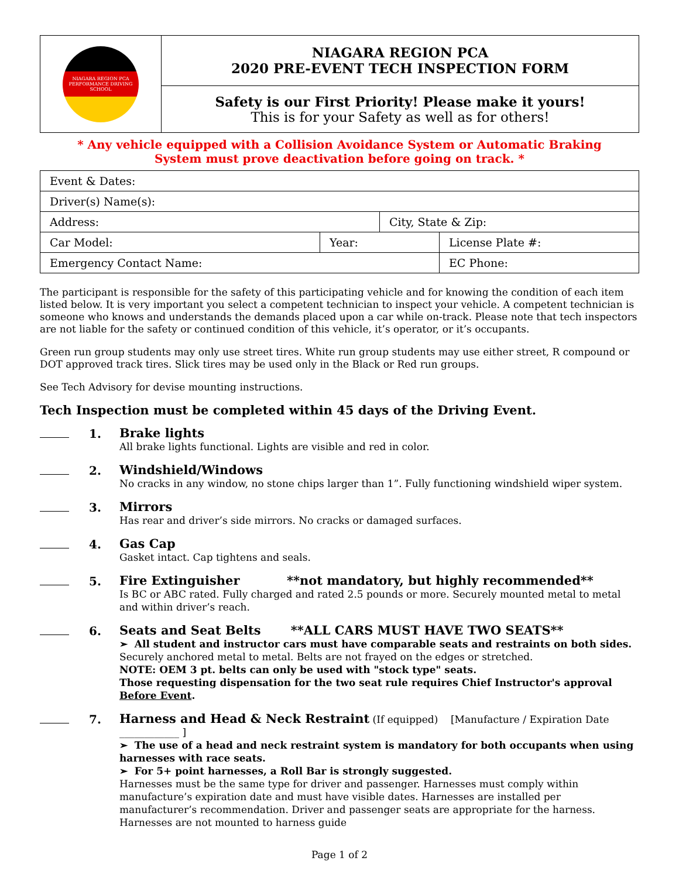| NIAGARA REGION PCA PERFORMANCE DRIVING SCHOOL | NIAGARA REGION PCA 2020 PRE-EVENT TECH INSPECTION FORM |
| | Safety is our First Priority! Please make it yours! This is for your Safety as well as for others! |
* Any vehicle equipped with a Collision Avoidance System or Automatic Braking
System must prove deactivation before going on track. *
| Event & Dates: | | | |
| Driver(s) Name(s): | | | |
| Address: | | City, State & Zip: | |
| Car Model: | Year: | | License Plate #: |
| Emergency Contact Name: | | | EC Phone: |
The participant is responsible for the safety of this participating vehicle and for knowing the condition of each item listed below. It is very important you select a competent technician to inspect your vehicle. A competent technician is someone who knows and understands the demands placed upon a car while on-track. Please note that tech inspectors are not liable for the safety or continued condition of this vehicle, it’s operator, or it’s occupants.
Green run group students may only use street tires. White run group students may use either street, R compound or DOT approved track tires. Slick tires may be used only in the Black or Red run groups.
See Tech Advisory for devise mounting instructions.
Tech Inspection must be completed within 45 days of the Driving Event.
1.
Brake lights
All brake lights functional. Lights are visible and red in color.
2.
Windshield/Windows
No cracks in any window, no stone chips larger than 1”. Fully functioning windshield wiper system.
3.
Mirrors
Has rear and driver’s side mirrors. No cracks or damaged surfaces.
4.
Gas Cap
Gasket intact. Cap tightens and seals.
5.
Fire Extinguisher **not mandatory, but highly recommended**
Is BC or ABC rated. Fully charged and rated 2.5 pounds or more. Securely mounted metal to metal and within driver’s reach.
6.
Seats and Seat Belts **ALL CARS MUST HAVE TWO SEATS**
➢ All student and instructor cars must have comparable seats and restraints on both sides.
Securely anchored metal to metal. Belts are not frayed on the edges or stretched.
NOTE: OEM 3 pt. belts can only be used with "stock type" seats.
Those requesting dispensation for the two seat rule requires Chief Instructor's approval Before Event.
7.
Harness and Head & Neck Restraint (If equipped) [Manufacture / Expiration Date ____________ ]
➢ The use of a head and neck restraint system is mandatory for both occupants when using harnesses with race seats.
➢ For 5+ point harnesses, a Roll Bar is strongly suggested.
Harnesses must be the same type for driver and passenger. Harnesses must comply within manufacture’s expiration date and must have visible dates. Harnesses are installed per manufacturer’s recommendation. Driver and passenger seats are appropriate for the harness. Harnesses are not mounted to harness guide
Page 1 of 2